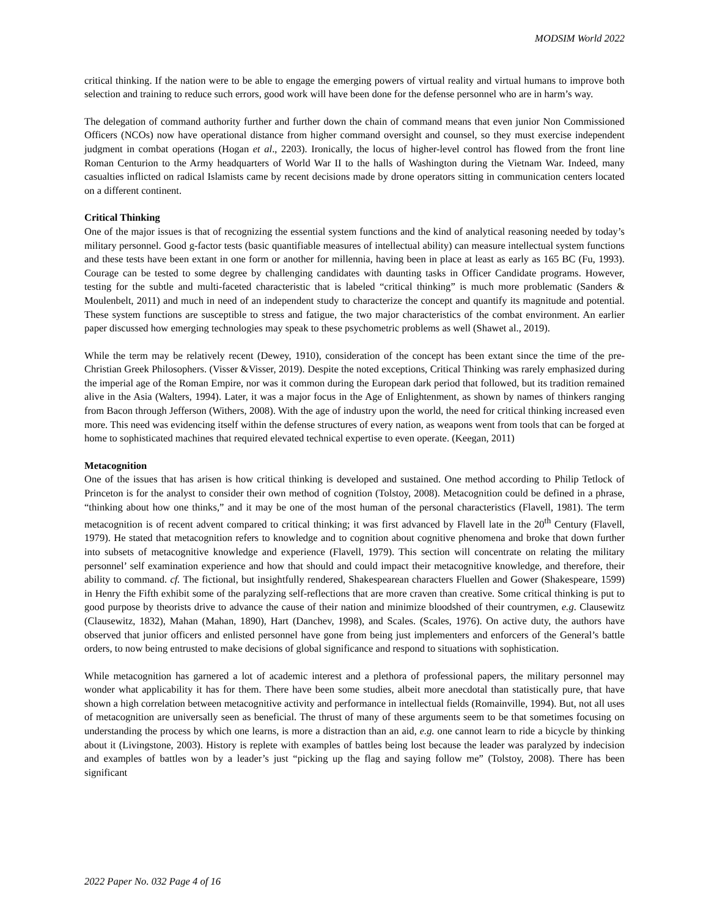MODSIM World 2022
critical thinking. If the nation were to be able to engage the emerging powers of virtual reality and virtual humans to improve both selection and training to reduce such errors, good work will have been done for the defense personnel who are in harm’s way.
The delegation of command authority further and further down the chain of command means that even junior Non Commissioned Officers (NCOs) now have operational distance from higher command oversight and counsel, so they must exercise independent judgment in combat operations (Hogan et al., 2203). Ironically, the locus of higher-level control has flowed from the front line Roman Centurion to the Army headquarters of World War II to the halls of Washington during the Vietnam War. Indeed, many casualties inflicted on radical Islamists came by recent decisions made by drone operators sitting in communication centers located on a different continent.
Critical Thinking
One of the major issues is that of recognizing the essential system functions and the kind of analytical reasoning needed by today’s military personnel. Good g-factor tests (basic quantifiable measures of intellectual ability) can measure intellectual system functions and these tests have been extant in one form or another for millennia, having been in place at least as early as 165 BC (Fu, 1993). Courage can be tested to some degree by challenging candidates with daunting tasks in Officer Candidate programs. However, testing for the subtle and multi-faceted characteristic that is labeled “critical thinking” is much more problematic (Sanders & Moulenbelt, 2011) and much in need of an independent study to characterize the concept and quantify its magnitude and potential. These system functions are susceptible to stress and fatigue, the two major characteristics of the combat environment. An earlier paper discussed how emerging technologies may speak to these psychometric problems as well (Shawet al., 2019).
While the term may be relatively recent (Dewey, 1910), consideration of the concept has been extant since the time of the pre-Christian Greek Philosophers. (Visser &Visser, 2019). Despite the noted exceptions, Critical Thinking was rarely emphasized during the imperial age of the Roman Empire, nor was it common during the European dark period that followed, but its tradition remained alive in the Asia (Walters, 1994). Later, it was a major focus in the Age of Enlightenment, as shown by names of thinkers ranging from Bacon through Jefferson (Withers, 2008). With the age of industry upon the world, the need for critical thinking increased even more. This need was evidencing itself within the defense structures of every nation, as weapons went from tools that can be forged at home to sophisticated machines that required elevated technical expertise to even operate. (Keegan, 2011)
Metacognition
One of the issues that has arisen is how critical thinking is developed and sustained. One method according to Philip Tetlock of Princeton is for the analyst to consider their own method of cognition (Tolstoy, 2008). Metacognition could be defined in a phrase, “thinking about how one thinks,” and it may be one of the most human of the personal characteristics (Flavell, 1981). The term metacognition is of recent advent compared to critical thinking; it was first advanced by Flavell late in the 20<sup>th</sup> Century (Flavell, 1979). He stated that metacognition refers to knowledge and to cognition about cognitive phenomena and broke that down further into subsets of metacognitive knowledge and experience (Flavell, 1979). This section will concentrate on relating the military personnel’ self examination experience and how that should and could impact their metacognitive knowledge, and therefore, their ability to command. cf. The fictional, but insightfully rendered, Shakespearean characters Fluellen and Gower (Shakespeare, 1599) in Henry the Fifth exhibit some of the paralyzing self-reflections that are more craven than creative. Some critical thinking is put to good purpose by theorists drive to advance the cause of their nation and minimize bloodshed of their countrymen, e.g. Clausewitz (Clausewitz, 1832), Mahan (Mahan, 1890), Hart (Danchev, 1998), and Scales. (Scales, 1976). On active duty, the authors have observed that junior officers and enlisted personnel have gone from being just implementers and enforcers of the General’s battle orders, to now being entrusted to make decisions of global significance and respond to situations with sophistication.
While metacognition has garnered a lot of academic interest and a plethora of professional papers, the military personnel may wonder what applicability it has for them. There have been some studies, albeit more anecdotal than statistically pure, that have shown a high correlation between metacognitive activity and performance in intellectual fields (Romainville, 1994). But, not all uses of metacognition are universally seen as beneficial. The thrust of many of these arguments seem to be that sometimes focusing on understanding the process by which one learns, is more a distraction than an aid, e.g. one cannot learn to ride a bicycle by thinking about it (Livingstone, 2003). History is replete with examples of battles being lost because the leader was paralyzed by indecision and examples of battles won by a leader’s just “picking up the flag and saying follow me” (Tolstoy, 2008). There has been significant
2022 Paper No. 032 Page 4 of 16